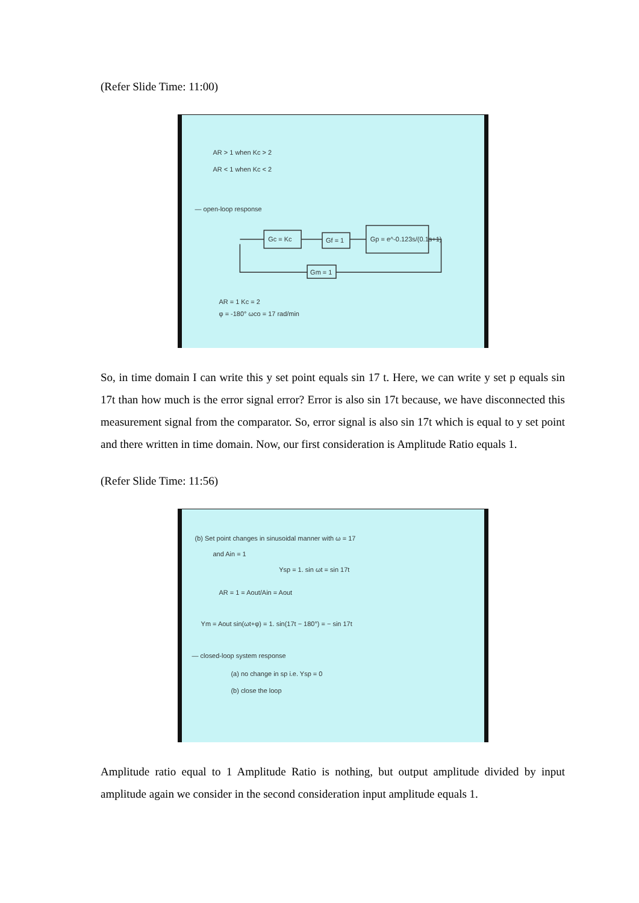(Refer Slide Time: 11:00)
AR > 1 when Kc > 2
AR < 1 when Kc < 2
— open-loop response
Gc = Kc
Gf = 1
Gp = e^-0.123s/(0.1s+1)
Gm = 1
AR = 1 Kc = 2
φ = -180° ωco = 17 rad/min
So, in time domain I can write this y set point equals sin 17 t. Here, we can write y set p equals sin 17t than how much is the error signal error? Error is also sin 17t because, we have disconnected this measurement signal from the comparator. So, error signal is also sin 17t which is equal to y set point and there written in time domain. Now, our first consideration is Amplitude Ratio equals 1.
(Refer Slide Time: 11:56)
(b) Set point changes in sinusoidal manner with ω = 17
and Ain = 1
Ysp = 1. sin ωt = sin 17t
AR = 1 = Aout/Ain = Aout
Ym = Aout sin(ωt+φ) = 1. sin(17t − 180°) = − sin 17t
— closed-loop system response
(a) no change in sp i.e. Ysp = 0
(b) close the loop
Amplitude ratio equal to 1 Amplitude Ratio is nothing, but output amplitude divided by input amplitude again we consider in the second consideration input amplitude equals 1.